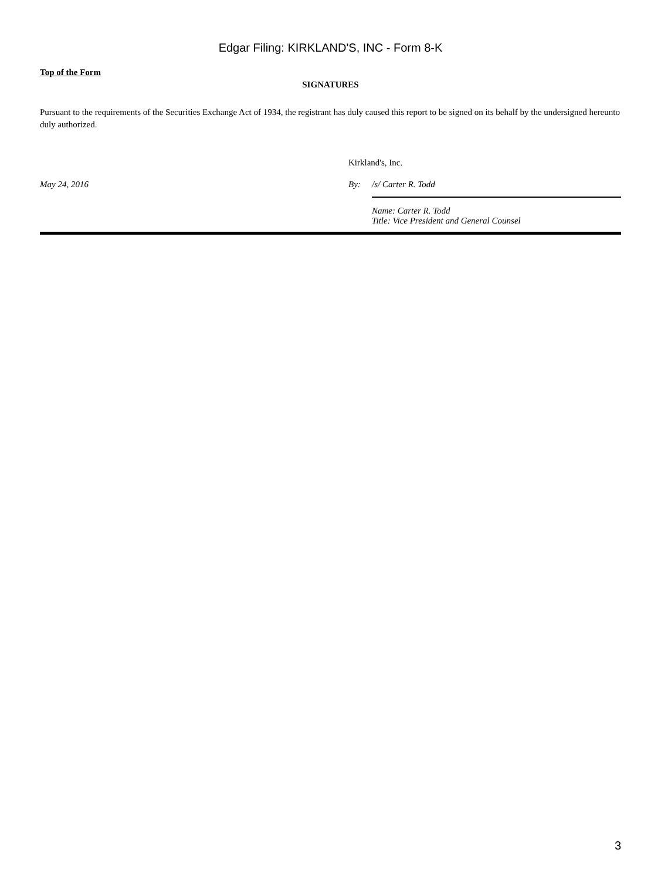Edgar Filing: KIRKLAND'S, INC - Form 8-K
Top of the Form
SIGNATURES
Pursuant to the requirements of the Securities Exchange Act of 1934, the registrant has duly caused this report to be signed on its behalf by the undersigned hereunto duly authorized.
Kirkland's, Inc.
May 24, 2016 By: /s/ Carter R. Todd
Name: Carter R. Todd
Title: Vice President and General Counsel
3